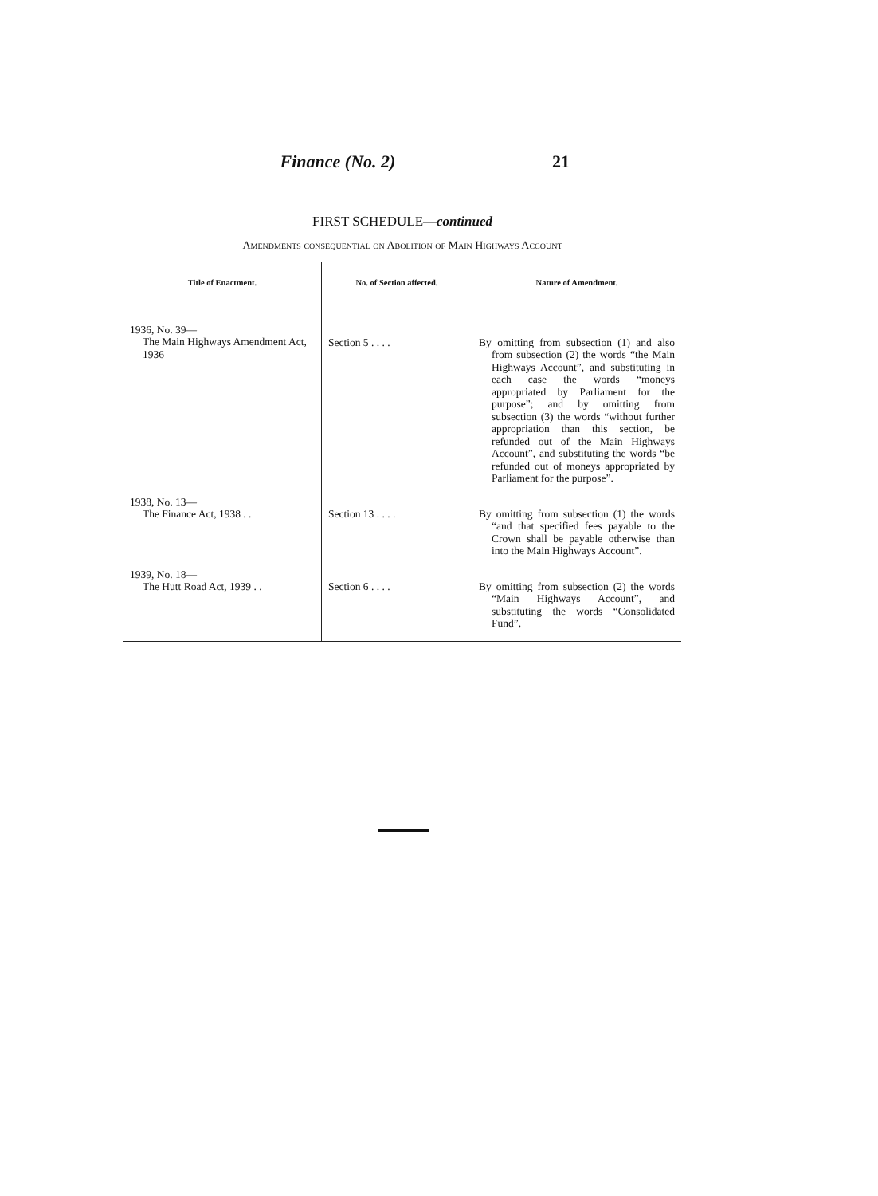Finance (No. 2) 21
FIRST SCHEDULE—continued
Amendments consequential on Abolition of Main Highways Account
| Title of Enactment. | No. of Section affected. | Nature of Amendment. |
| --- | --- | --- |
| 1936, No. 39— The Main Highways Amendment Act, 1936 | Section 5 . . . . | By omitting from subsection (1) and also from subsection (2) the words “the Main Highways Account”, and substituting in each case the words “moneys appropriated by Parliament for the purpose”; and by omitting from subsection (3) the words “without further appropriation than this section, be refunded out of the Main Highways Account”, and substituting the words “be refunded out of moneys appropriated by Parliament for the purpose”. |
| 1938, No. 13— The Finance Act, 1938 . . | Section 13 . . . . | By omitting from subsection (1) the words “and that specified fees payable to the Crown shall be payable otherwise than into the Main Highways Account”. |
| 1939, No. 18— The Hutt Road Act, 1939 . . | Section 6 . . . . | By omitting from subsection (2) the words “Main Highways Account”, and substituting the words “Consolidated Fund”. |